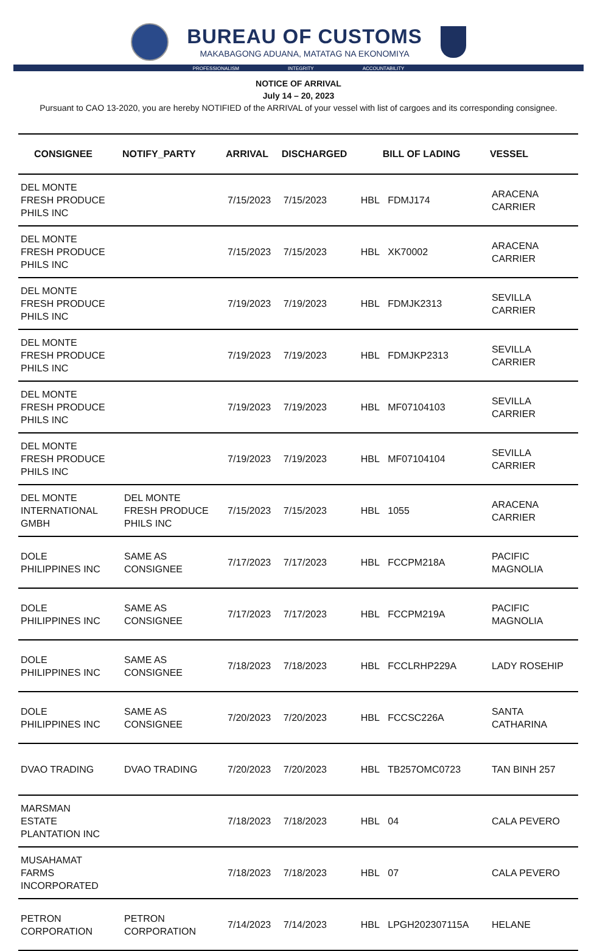BUREAU OF CUSTOMS
MAKABAGONG ADUANA, MATATAG NA EKONOMIYA
PROFESSIONALISM INTEGRITY ACCOUNTABILITY
NOTICE OF ARRIVAL
July 14 – 20, 2023
Pursuant to CAO 13-2020, you are hereby NOTIFIED of the ARRIVAL of your vessel with list of cargoes and its corresponding consignee.
| CONSIGNEE | NOTIFY_PARTY | ARRIVAL | DISCHARGED | BILL OF LADING | VESSEL |
| --- | --- | --- | --- | --- | --- |
| DEL MONTE FRESH PRODUCE PHILS INC | | 7/15/2023 | 7/15/2023 | HBL FDMJ174 | ARACENA CARRIER |
| DEL MONTE FRESH PRODUCE PHILS INC | | 7/15/2023 | 7/15/2023 | HBL XK70002 | ARACENA CARRIER |
| DEL MONTE FRESH PRODUCE PHILS INC | | 7/19/2023 | 7/19/2023 | HBL FDMJK2313 | SEVILLA CARRIER |
| DEL MONTE FRESH PRODUCE PHILS INC | | 7/19/2023 | 7/19/2023 | HBL FDMJKP2313 | SEVILLA CARRIER |
| DEL MONTE FRESH PRODUCE PHILS INC | | 7/19/2023 | 7/19/2023 | HBL MF07104103 | SEVILLA CARRIER |
| DEL MONTE FRESH PRODUCE PHILS INC | | 7/19/2023 | 7/19/2023 | HBL MF07104104 | SEVILLA CARRIER |
| DEL MONTE INTERNATIONAL GMBH | DEL MONTE FRESH PRODUCE PHILS INC | 7/15/2023 | 7/15/2023 | HBL 1055 | ARACENA CARRIER |
| DOLE PHILIPPINES INC | SAME AS CONSIGNEE | 7/17/2023 | 7/17/2023 | HBL FCCPM218A | PACIFIC MAGNOLIA |
| DOLE PHILIPPINES INC | SAME AS CONSIGNEE | 7/17/2023 | 7/17/2023 | HBL FCCPM219A | PACIFIC MAGNOLIA |
| DOLE PHILIPPINES INC | SAME AS CONSIGNEE | 7/18/2023 | 7/18/2023 | HBL FCCLRHP229A | LADY ROSEHIP |
| DOLE PHILIPPINES INC | SAME AS CONSIGNEE | 7/20/2023 | 7/20/2023 | HBL FCCSC226A | SANTA CATHARINA |
| DVAO TRADING | DVAO TRADING | 7/20/2023 | 7/20/2023 | HBL TB257OMC0723 | TAN BINH 257 |
| MARSMAN ESTATE PLANTATION INC | | 7/18/2023 | 7/18/2023 | HBL 04 | CALA PEVERO |
| MUSAHAMAT FARMS INCORPORATED | | 7/18/2023 | 7/18/2023 | HBL 07 | CALA PEVERO |
| PETRON CORPORATION | PETRON CORPORATION | 7/14/2023 | 7/14/2023 | HBL LPGH202307115A | HELANE |